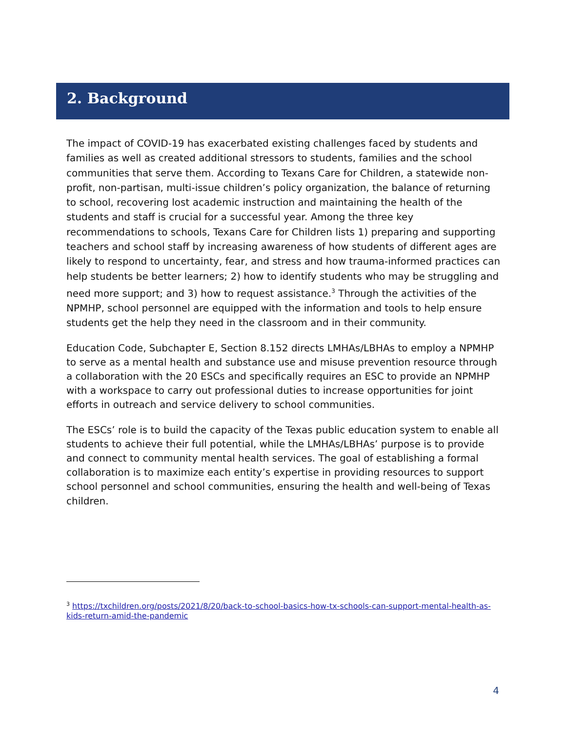2. Background
The impact of COVID-19 has exacerbated existing challenges faced by students and families as well as created additional stressors to students, families and the school communities that serve them. According to Texans Care for Children, a statewide non-profit, non-partisan, multi-issue children’s policy organization, the balance of returning to school, recovering lost academic instruction and maintaining the health of the students and staff is crucial for a successful year. Among the three key recommendations to schools, Texans Care for Children lists 1) preparing and supporting teachers and school staff by increasing awareness of how students of different ages are likely to respond to uncertainty, fear, and stress and how trauma-informed practices can help students be better learners; 2) how to identify students who may be struggling and need more support; and 3) how to request assistance.<sup>3</sup> Through the activities of the NPMHP, school personnel are equipped with the information and tools to help ensure students get the help they need in the classroom and in their community.
Education Code, Subchapter E, Section 8.152 directs LMHAs/LBHAs to employ a NPMHP to serve as a mental health and substance use and misuse prevention resource through a collaboration with the 20 ESCs and specifically requires an ESC to provide an NPMHP with a workspace to carry out professional duties to increase opportunities for joint efforts in outreach and service delivery to school communities.
The ESCs’ role is to build the capacity of the Texas public education system to enable all students to achieve their full potential, while the LMHAs/LBHAs’ purpose is to provide and connect to community mental health services. The goal of establishing a formal collaboration is to maximize each entity’s expertise in providing resources to support school personnel and school communities, ensuring the health and well-being of Texas children.
<sup>3</sup> https://txchildren.org/posts/2021/8/20/back-to-school-basics-how-tx-schools-can-support-mental-health-as-kids-return-amid-the-pandemic
4